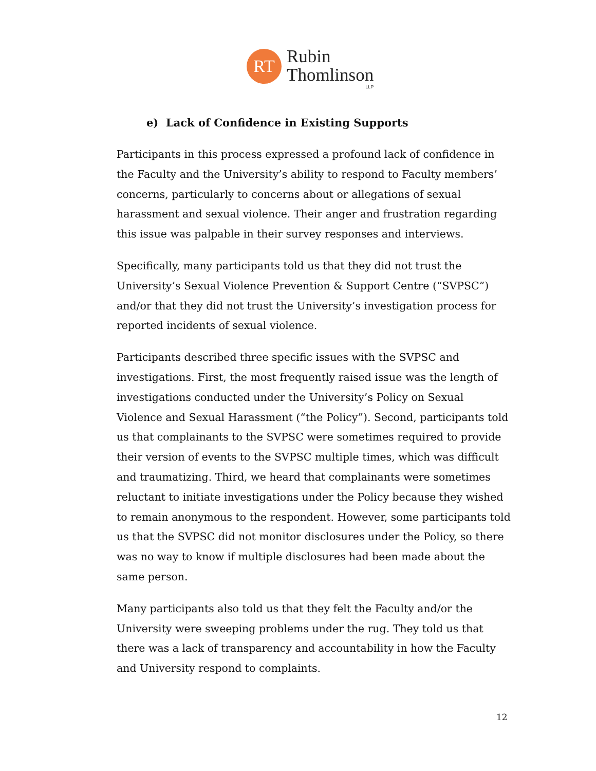RT
Rubin
Thomlinson
LLP
e) Lack of Confidence in Existing Supports
Participants in this process expressed a profound lack of confidence in the Faculty and the University’s ability to respond to Faculty members’ concerns, particularly to concerns about or allegations of sexual harassment and sexual violence. Their anger and frustration regarding this issue was palpable in their survey responses and interviews.
Specifically, many participants told us that they did not trust the University’s Sexual Violence Prevention & Support Centre (“SVPSC”) and/or that they did not trust the University’s investigation process for reported incidents of sexual violence.
Participants described three specific issues with the SVPSC and investigations. First, the most frequently raised issue was the length of investigations conducted under the University’s Policy on Sexual Violence and Sexual Harassment (“the Policy”). Second, participants told us that complainants to the SVPSC were sometimes required to provide their version of events to the SVPSC multiple times, which was difficult and traumatizing. Third, we heard that complainants were sometimes reluctant to initiate investigations under the Policy because they wished to remain anonymous to the respondent. However, some participants told us that the SVPSC did not monitor disclosures under the Policy, so there was no way to know if multiple disclosures had been made about the same person.
Many participants also told us that they felt the Faculty and/or the University were sweeping problems under the rug. They told us that there was a lack of transparency and accountability in how the Faculty and University respond to complaints.
12